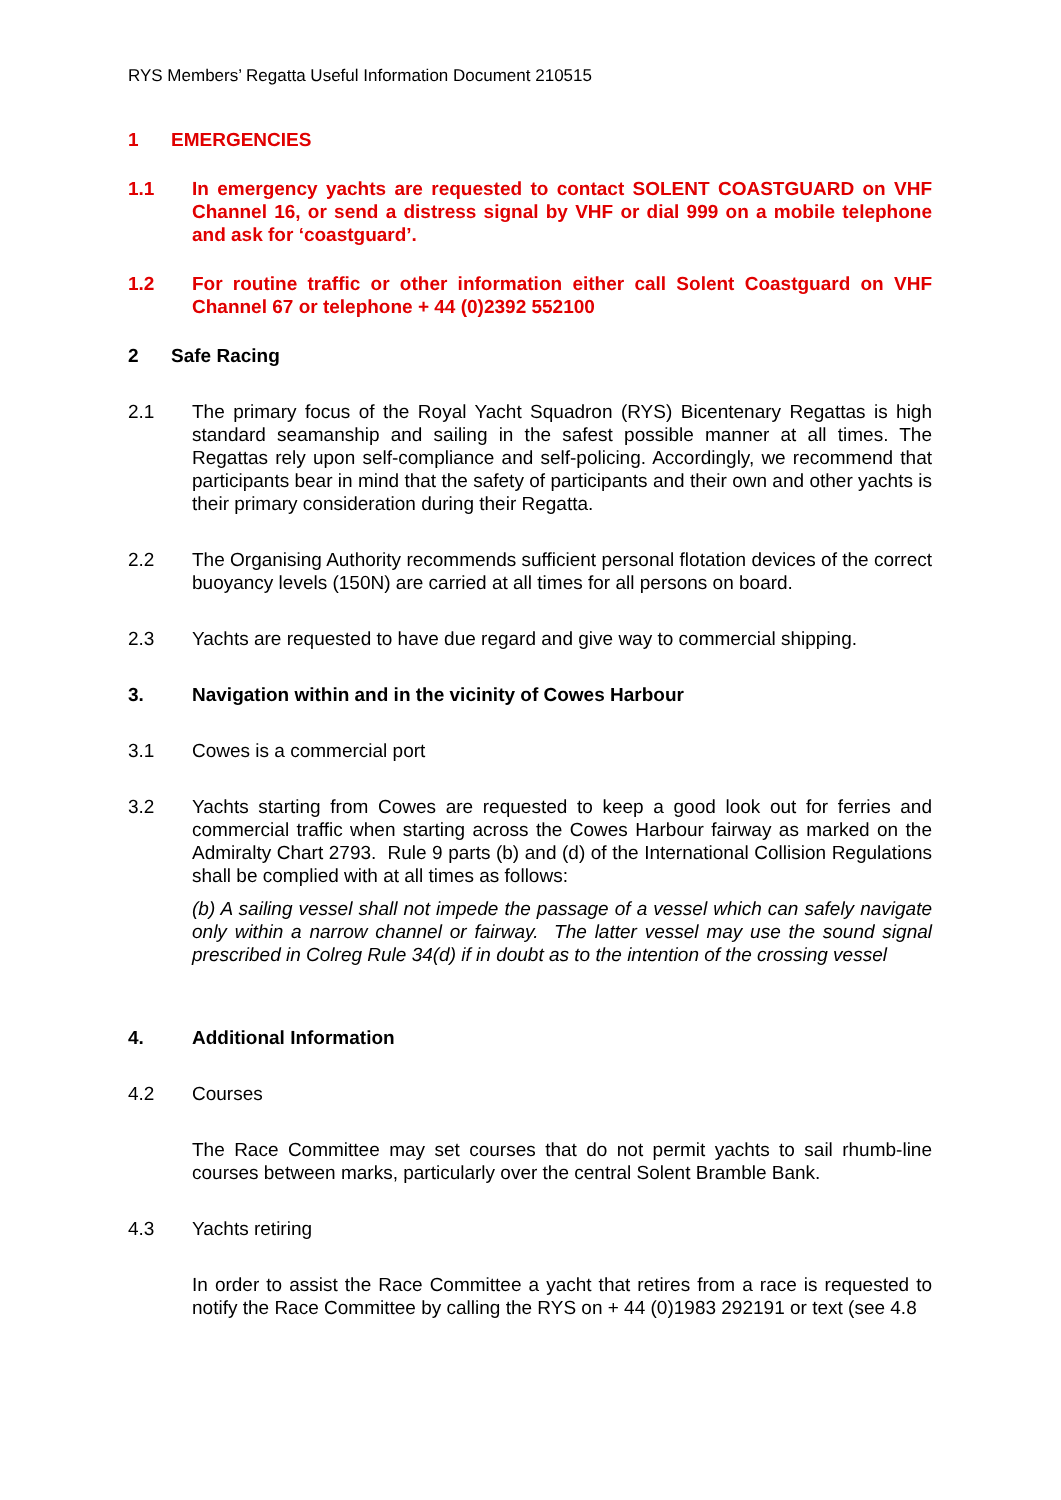RYS Members’ Regatta Useful Information Document 210515
1 EMERGENCIES
1.1 In emergency yachts are requested to contact SOLENT COASTGUARD on VHF Channel 16, or send a distress signal by VHF or dial 999 on a mobile telephone and ask for ‘coastguard’.
1.2 For routine traffic or other information either call Solent Coastguard on VHF Channel 67 or telephone + 44 (0)2392 552100
2 Safe Racing
2.1 The primary focus of the Royal Yacht Squadron (RYS) Bicentenary Regattas is high standard seamanship and sailing in the safest possible manner at all times. The Regattas rely upon self-compliance and self-policing. Accordingly, we recommend that participants bear in mind that the safety of participants and their own and other yachts is their primary consideration during their Regatta.
2.2 The Organising Authority recommends sufficient personal flotation devices of the correct buoyancy levels (150N) are carried at all times for all persons on board.
2.3 Yachts are requested to have due regard and give way to commercial shipping.
3. Navigation within and in the vicinity of Cowes Harbour
3.1 Cowes is a commercial port
3.2 Yachts starting from Cowes are requested to keep a good look out for ferries and commercial traffic when starting across the Cowes Harbour fairway as marked on the Admiralty Chart 2793. Rule 9 parts (b) and (d) of the International Collision Regulations shall be complied with at all times as follows:
(b) A sailing vessel shall not impede the passage of a vessel which can safely navigate only within a narrow channel or fairway. The latter vessel may use the sound signal prescribed in Colreg Rule 34(d) if in doubt as to the intention of the crossing vessel
4. Additional Information
4.2 Courses
The Race Committee may set courses that do not permit yachts to sail rhumb-line courses between marks, particularly over the central Solent Bramble Bank.
4.3 Yachts retiring
In order to assist the Race Committee a yacht that retires from a race is requested to notify the Race Committee by calling the RYS on + 44 (0)1983 292191 or text (see 4.8